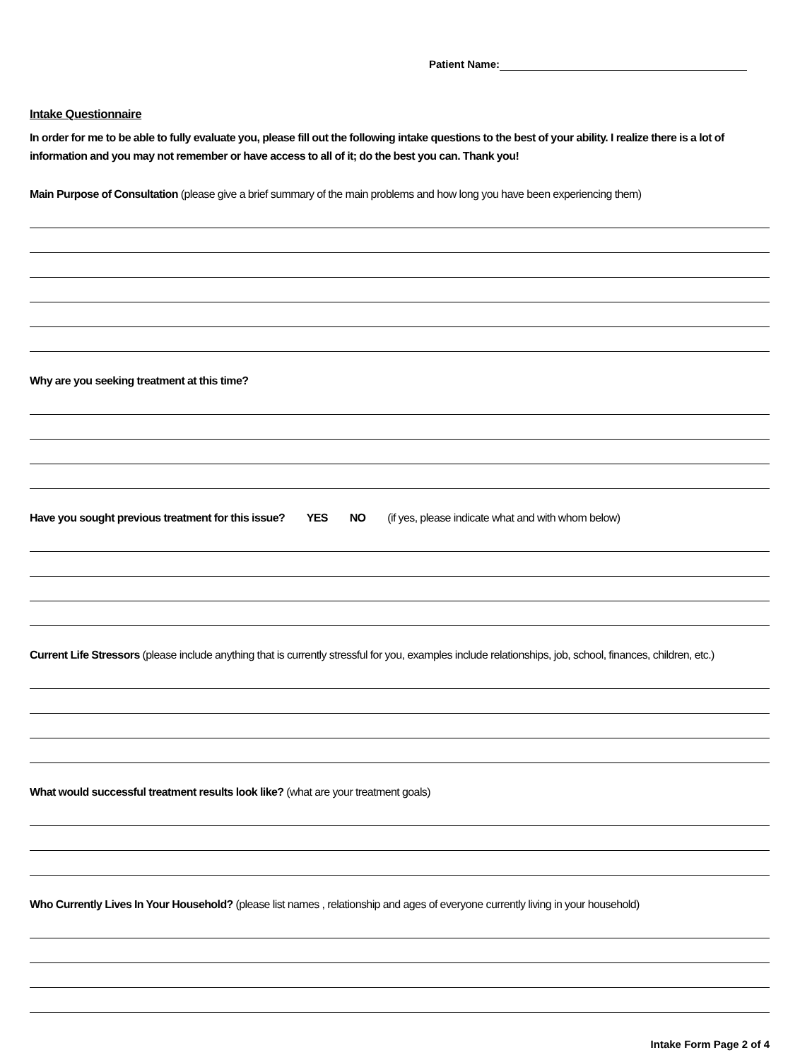Patient Name:
Intake Questionnaire
In order for me to be able to fully evaluate you, please fill out the following intake questions to the best of your ability. I realize there is a lot of information and you may not remember or have access to all of it; do the best you can. Thank you!
Main Purpose of Consultation (please give a brief summary of the main problems and how long you have been experiencing them)
Why are you seeking treatment at this time?
Have you sought previous treatment for this issue? YES NO (if yes, please indicate what and with whom below)
Current Life Stressors (please include anything that is currently stressful for you, examples include relationships, job, school, finances, children, etc.)
What would successful treatment results look like? (what are your treatment goals)
Who Currently Lives In Your Household? (please list names , relationship and ages of everyone currently living in your household)
Intake Form Page 2 of 4